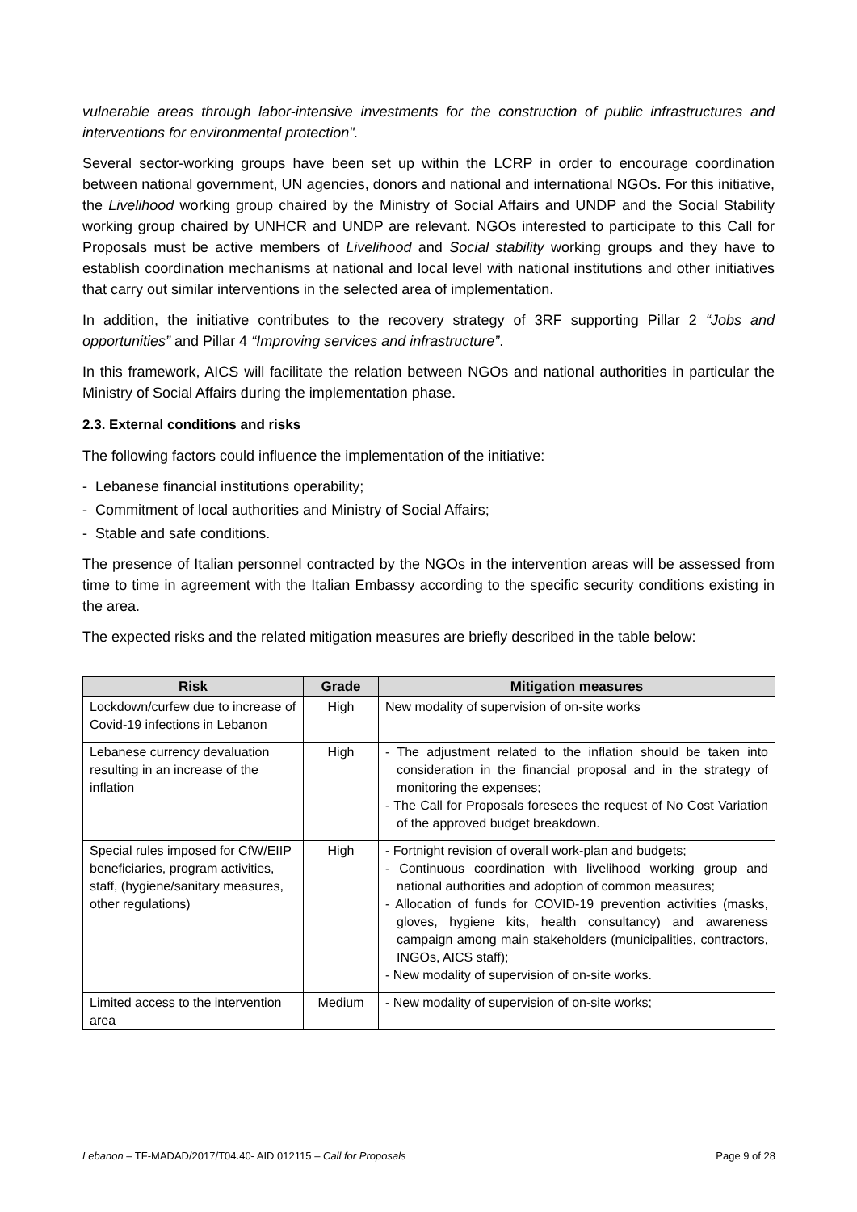vulnerable areas through labor-intensive investments for the construction of public infrastructures and interventions for environmental protection".
Several sector-working groups have been set up within the LCRP in order to encourage coordination between national government, UN agencies, donors and national and international NGOs. For this initiative, the Livelihood working group chaired by the Ministry of Social Affairs and UNDP and the Social Stability working group chaired by UNHCR and UNDP are relevant. NGOs interested to participate to this Call for Proposals must be active members of Livelihood and Social stability working groups and they have to establish coordination mechanisms at national and local level with national institutions and other initiatives that carry out similar interventions in the selected area of implementation.
In addition, the initiative contributes to the recovery strategy of 3RF supporting Pillar 2 “Jobs and opportunities” and Pillar 4 “Improving services and infrastructure”.
In this framework, AICS will facilitate the relation between NGOs and national authorities in particular the Ministry of Social Affairs during the implementation phase.
2.3. External conditions and risks
The following factors could influence the implementation of the initiative:
- Lebanese financial institutions operability;
- Commitment of local authorities and Ministry of Social Affairs;
- Stable and safe conditions.
The presence of Italian personnel contracted by the NGOs in the intervention areas will be assessed from time to time in agreement with the Italian Embassy according to the specific security conditions existing in the area.
The expected risks and the related mitigation measures are briefly described in the table below:
| Risk | Grade | Mitigation measures |
| --- | --- | --- |
| Lockdown/curfew due to increase of Covid-19 infections in Lebanon | High | New modality of supervision of on-site works |
| Lebanese currency devaluation resulting in an increase of the inflation | High | - The adjustment related to the inflation should be taken into consideration in the financial proposal and in the strategy of monitoring the expenses; - The Call for Proposals foresees the request of No Cost Variation of the approved budget breakdown. |
| Special rules imposed for CfW/EIIP beneficiaries, program activities, staff, (hygiene/sanitary measures, other regulations) | High | - Fortnight revision of overall work-plan and budgets; - Continuous coordination with livelihood working group and national authorities and adoption of common measures; - Allocation of funds for COVID-19 prevention activities (masks, gloves, hygiene kits, health consultancy) and awareness campaign among main stakeholders (municipalities, contractors, INGOs, AICS staff); - New modality of supervision of on-site works. |
| Limited access to the intervention area | Medium | - New modality of supervision of on-site works; |
Lebanon – TF-MADAD/2017/T04.40- AID 012115 – Call for Proposals Page 9 of 28